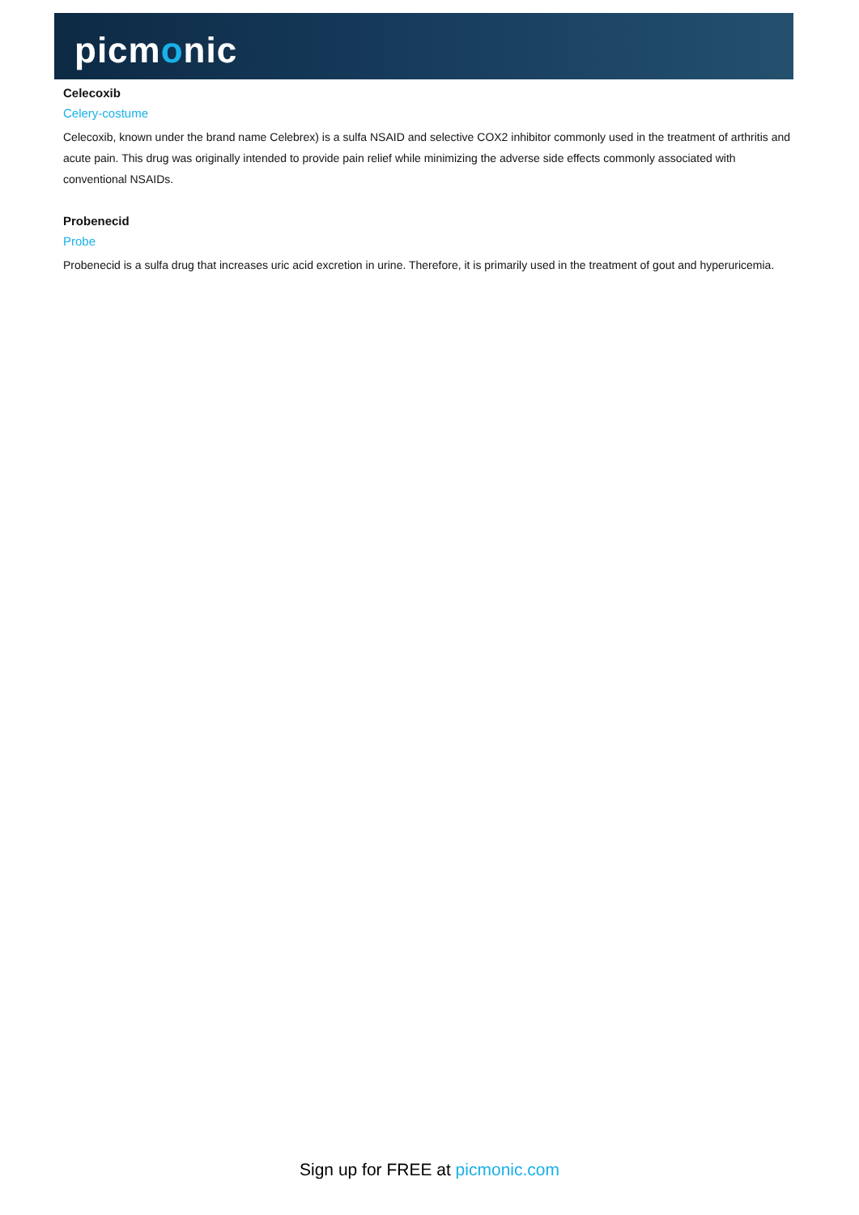picmonic
Celecoxib
Celery-costume
Celecoxib, known under the brand name Celebrex) is a sulfa NSAID and selective COX2 inhibitor commonly used in the treatment of arthritis and acute pain. This drug was originally intended to provide pain relief while minimizing the adverse side effects commonly associated with conventional NSAIDs.
Probenecid
Probe
Probenecid is a sulfa drug that increases uric acid excretion in urine. Therefore, it is primarily used in the treatment of gout and hyperuricemia.
Sign up for FREE at picmonic.com